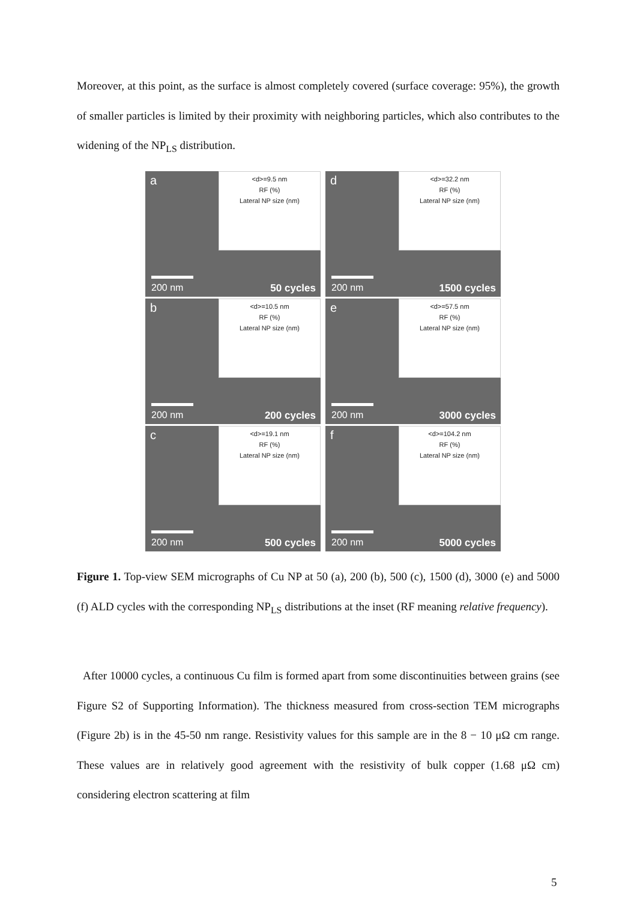Moreover, at this point, as the surface is almost completely covered (surface coverage: 95%), the growth of smaller particles is limited by their proximity with neighboring particles, which also contributes to the widening of the NP<sub>LS</sub> distribution.
a
<d>=9.5 nm
RF (%)
Lateral NP size (nm)
200 nm 50 cycles
d
<d>=32.2 nm
RF (%)
Lateral NP size (nm)
200 nm 1500 cycles
b
<d>=10.5 nm
RF (%)
Lateral NP size (nm)
200 nm 200 cycles
e
<d>=57.5 nm
RF (%)
Lateral NP size (nm)
200 nm 3000 cycles
c
<d>=19.1 nm
RF (%)
Lateral NP size (nm)
200 nm 500 cycles
f
<d>=104.2 nm
RF (%)
Lateral NP size (nm)
200 nm 5000 cycles
Figure 1. Top-view SEM micrographs of Cu NP at 50 (a), 200 (b), 500 (c), 1500 (d), 3000 (e) and 5000 (f) ALD cycles with the corresponding NP<sub>LS</sub> distributions at the inset (RF meaning relative frequency).
After 10000 cycles, a continuous Cu film is formed apart from some discontinuities between grains (see Figure S2 of Supporting Information). The thickness measured from cross-section TEM micrographs (Figure 2b) is in the 45-50 nm range. Resistivity values for this sample are in the 8 − 10 μΩ cm range. These values are in relatively good agreement with the resistivity of bulk copper (1.68 μΩ cm) considering electron scattering at film
5